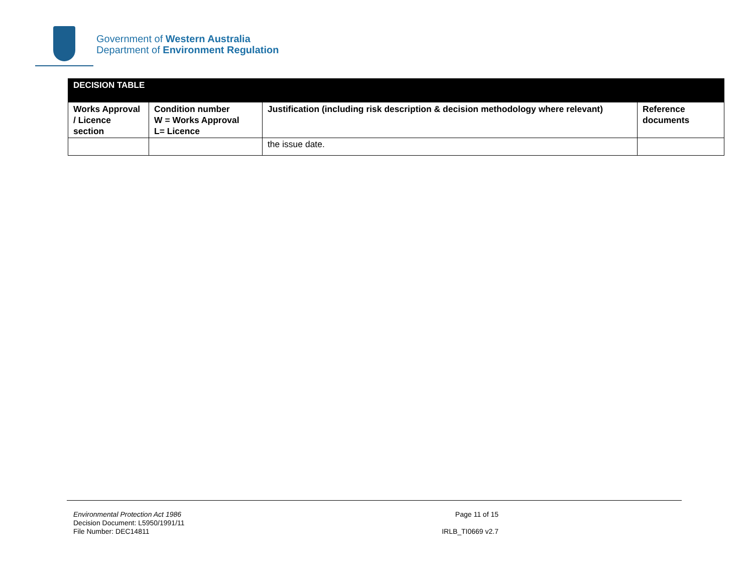Government of Western Australia
Department of Environment Regulation
| DECISION TABLE | | | |
| --- | --- | --- | --- |
| Works Approval / Licence section | Condition number W = Works Approval L= Licence | Justification (including risk description & decision methodology where relevant) | Reference documents |
| | | the issue date. | |
Environmental Protection Act 1986
Decision Document: L5950/1991/11
File Number: DEC14811
Page 11 of 15
IRLB_TI0669 v2.7